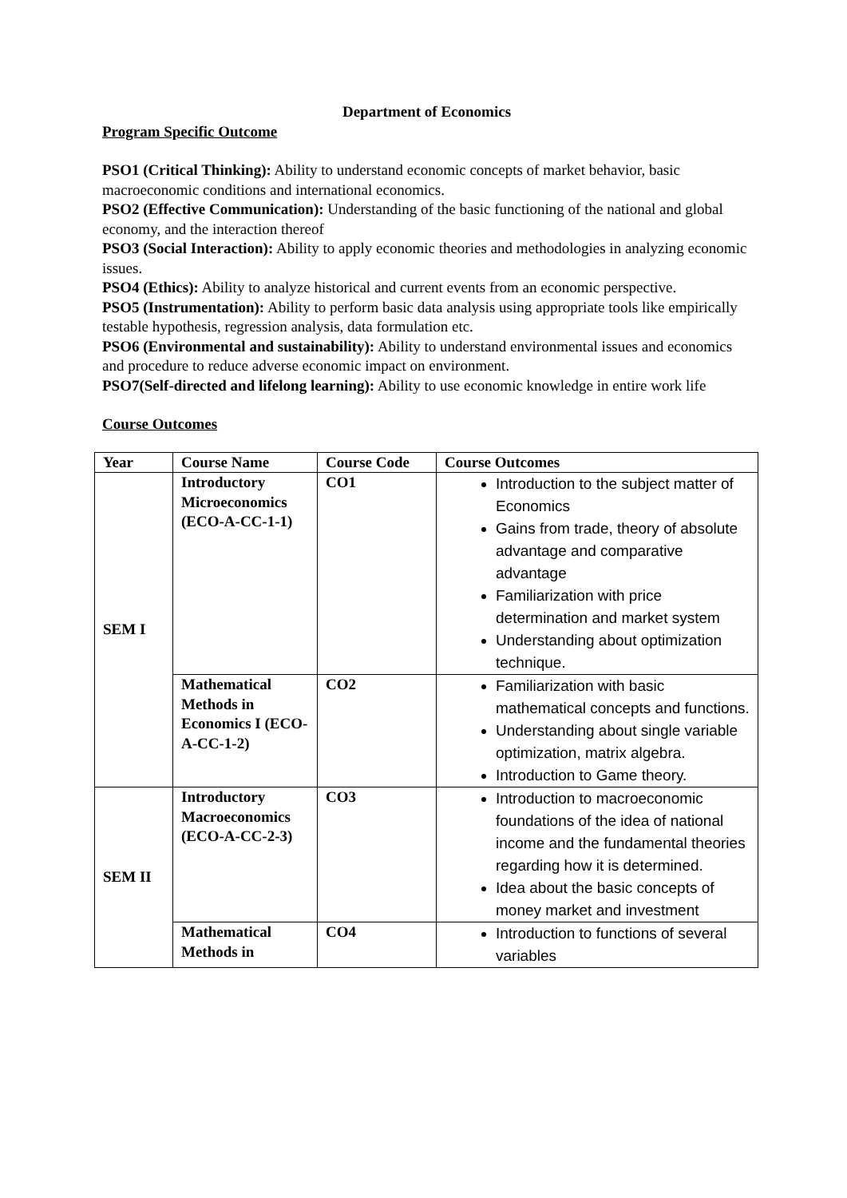Department of Economics
Program Specific Outcome
PSO1 (Critical Thinking): Ability to understand economic concepts of market behavior, basic macroeconomic conditions and international economics.
PSO2 (Effective Communication): Understanding of the basic functioning of the national and global economy, and the interaction thereof
PSO3 (Social Interaction): Ability to apply economic theories and methodologies in analyzing economic issues.
PSO4 (Ethics): Ability to analyze historical and current events from an economic perspective.
PSO5 (Instrumentation): Ability to perform basic data analysis using appropriate tools like empirically testable hypothesis, regression analysis, data formulation etc.
PSO6 (Environmental and sustainability): Ability to understand environmental issues and economics and procedure to reduce adverse economic impact on environment.
PSO7(Self-directed and lifelong learning): Ability to use economic knowledge in entire work life
Course Outcomes
| Year | Course Name | Course Code | Course Outcomes |
| --- | --- | --- | --- |
| SEM I | Introductory Microeconomics (ECO-A-CC-1-1) | CO1 | Introduction to the subject matter of Economics Gains from trade, theory of absolute advantage and comparative advantage Familiarization with price determination and market system Understanding about optimization technique. |
| | Mathematical Methods in Economics I (ECO-A-CC-1-2) | CO2 | Familiarization with basic mathematical concepts and functions. Understanding about single variable optimization, matrix algebra. Introduction to Game theory. |
| SEM II | Introductory Macroeconomics (ECO-A-CC-2-3) | CO3 | Introduction to macroeconomic foundations of the idea of national income and the fundamental theories regarding how it is determined. Idea about the basic concepts of money market and investment |
| | Mathematical Methods in | CO4 | Introduction to functions of several variables |